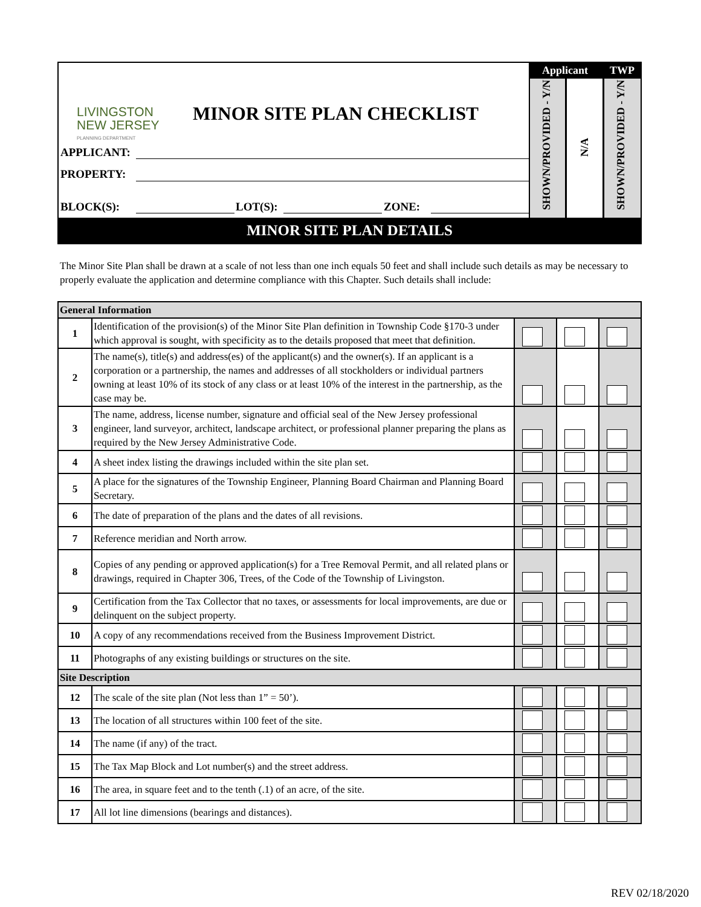LIVINGSTON
NEW JERSEY
PLANNING DEPARTMENT
MINOR SITE PLAN CHECKLIST
APPLICANT:
PROPERTY:
BLOCK(S): LOT(S): ZONE:
Applicant TWP
SHOWN/PROVIDED - Y/N
N/A
SHOWN/PROVIDED - Y/N
MINOR SITE PLAN DETAILS
The Minor Site Plan shall be drawn at a scale of not less than one inch equals 50 feet and shall include such details as may be necessary to properly evaluate the application and determine compliance with this Chapter. Such details shall include:
| General Information | | | | |
| --- | --- | --- | --- | --- |
| 1 | Identification of the provision(s) of the Minor Site Plan definition in Township Code §170-3 under which approval is sought, with specificity as to the details proposed that meet that definition. | | | |
| 2 | The name(s), title(s) and address(es) of the applicant(s) and the owner(s). If an applicant is a corporation or a partnership, the names and addresses of all stockholders or individual partners owning at least 10% of its stock of any class or at least 10% of the interest in the partnership, as the case may be. | | | |
| 3 | The name, address, license number, signature and official seal of the New Jersey professional engineer, land surveyor, architect, landscape architect, or professional planner preparing the plans as required by the New Jersey Administrative Code. | | | |
| 4 | A sheet index listing the drawings included within the site plan set. | | | |
| 5 | A place for the signatures of the Township Engineer, Planning Board Chairman and Planning Board Secretary. | | | |
| 6 | The date of preparation of the plans and the dates of all revisions. | | | |
| 7 | Reference meridian and North arrow. | | | |
| 8 | Copies of any pending or approved application(s) for a Tree Removal Permit, and all related plans or drawings, required in Chapter 306, Trees, of the Code of the Township of Livingston. | | | |
| 9 | Certification from the Tax Collector that no taxes, or assessments for local improvements, are due or delinquent on the subject property. | | | |
| 10 | A copy of any recommendations received from the Business Improvement District. | | | |
| 11 | Photographs of any existing buildings or structures on the site. | | | |
| Site Description | | | | |
| 12 | The scale of the site plan (Not less than 1” = 50’). | | | |
| 13 | The location of all structures within 100 feet of the site. | | | |
| 14 | The name (if any) of the tract. | | | |
| 15 | The Tax Map Block and Lot number(s) and the street address. | | | |
| 16 | The area, in square feet and to the tenth (.1) of an acre, of the site. | | | |
| 17 | All lot line dimensions (bearings and distances). | | | |
REV 02/18/2020